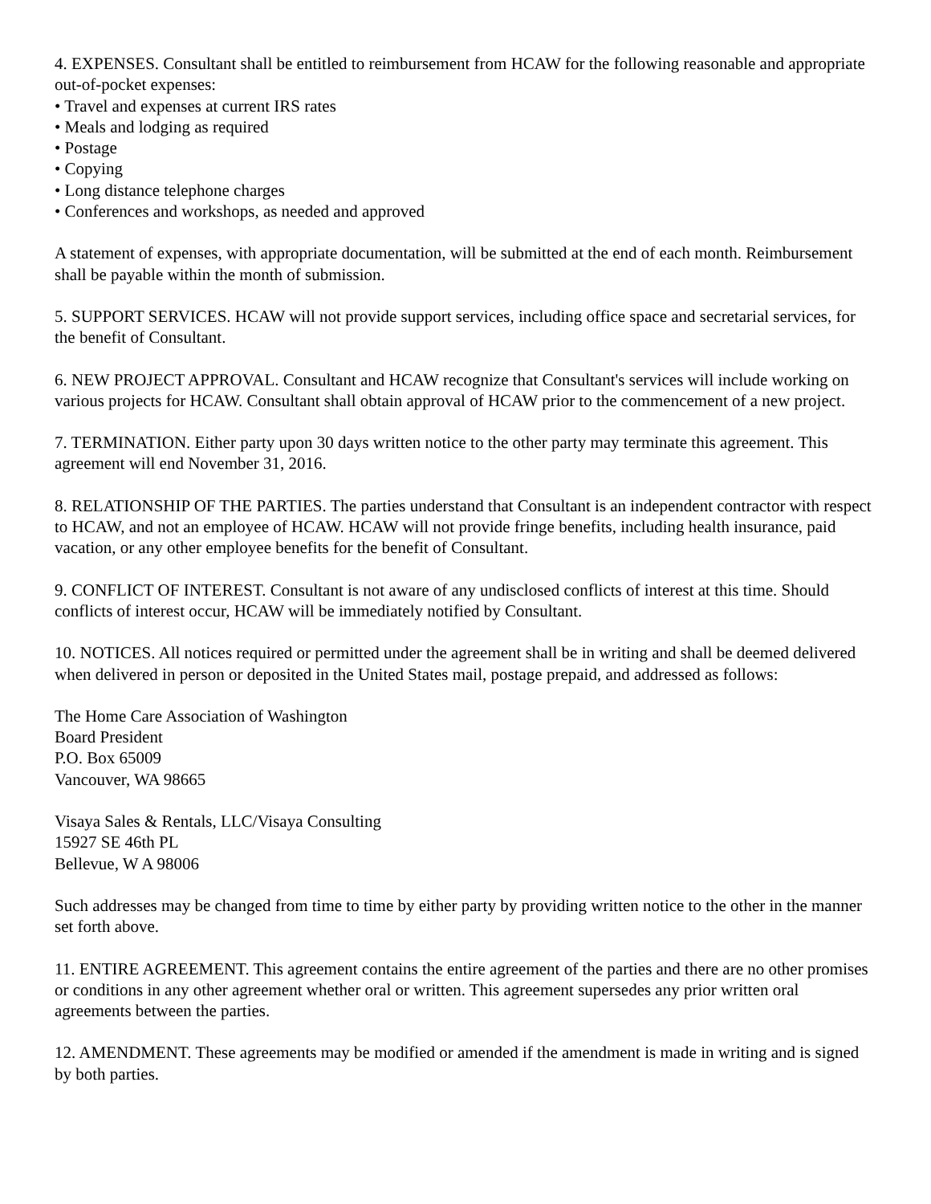4. EXPENSES. Consultant shall be entitled to reimbursement from HCAW for the following reasonable and appropriate out-of-pocket expenses:
• Travel and expenses at current IRS rates
• Meals and lodging as required
• Postage
• Copying
• Long distance telephone charges
• Conferences and workshops, as needed and approved
A statement of expenses, with appropriate documentation, will be submitted at the end of each month. Reimbursement shall be payable within the month of submission.
5. SUPPORT SERVICES. HCAW will not provide support services, including office space and secretarial services, for the benefit of Consultant.
6. NEW PROJECT APPROVAL. Consultant and HCAW recognize that Consultant's services will include working on various projects for HCAW. Consultant shall obtain approval of HCAW prior to the commencement of a new project.
7. TERMINATION. Either party upon 30 days written notice to the other party may terminate this agreement. This agreement will end November 31, 2016.
8. RELATIONSHIP OF THE PARTIES. The parties understand that Consultant is an independent contractor with respect to HCAW, and not an employee of HCAW. HCAW will not provide fringe benefits, including health insurance, paid vacation, or any other employee benefits for the benefit of Consultant.
9. CONFLICT OF INTEREST. Consultant is not aware of any undisclosed conflicts of interest at this time. Should conflicts of interest occur, HCAW will be immediately notified by Consultant.
10. NOTICES. All notices required or permitted under the agreement shall be in writing and shall be deemed delivered when delivered in person or deposited in the United States mail, postage prepaid, and addressed as follows:
The Home Care Association of Washington
Board President
P.O. Box 65009
Vancouver, WA 98665
Visaya Sales & Rentals, LLC/Visaya Consulting
15927 SE 46th PL
Bellevue, W A 98006
Such addresses may be changed from time to time by either party by providing written notice to the other in the manner set forth above.
11. ENTIRE AGREEMENT. This agreement contains the entire agreement of the parties and there are no other promises or conditions in any other agreement whether oral or written. This agreement supersedes any prior written oral agreements between the parties.
12. AMENDMENT. These agreements may be modified or amended if the amendment is made in writing and is signed by both parties.